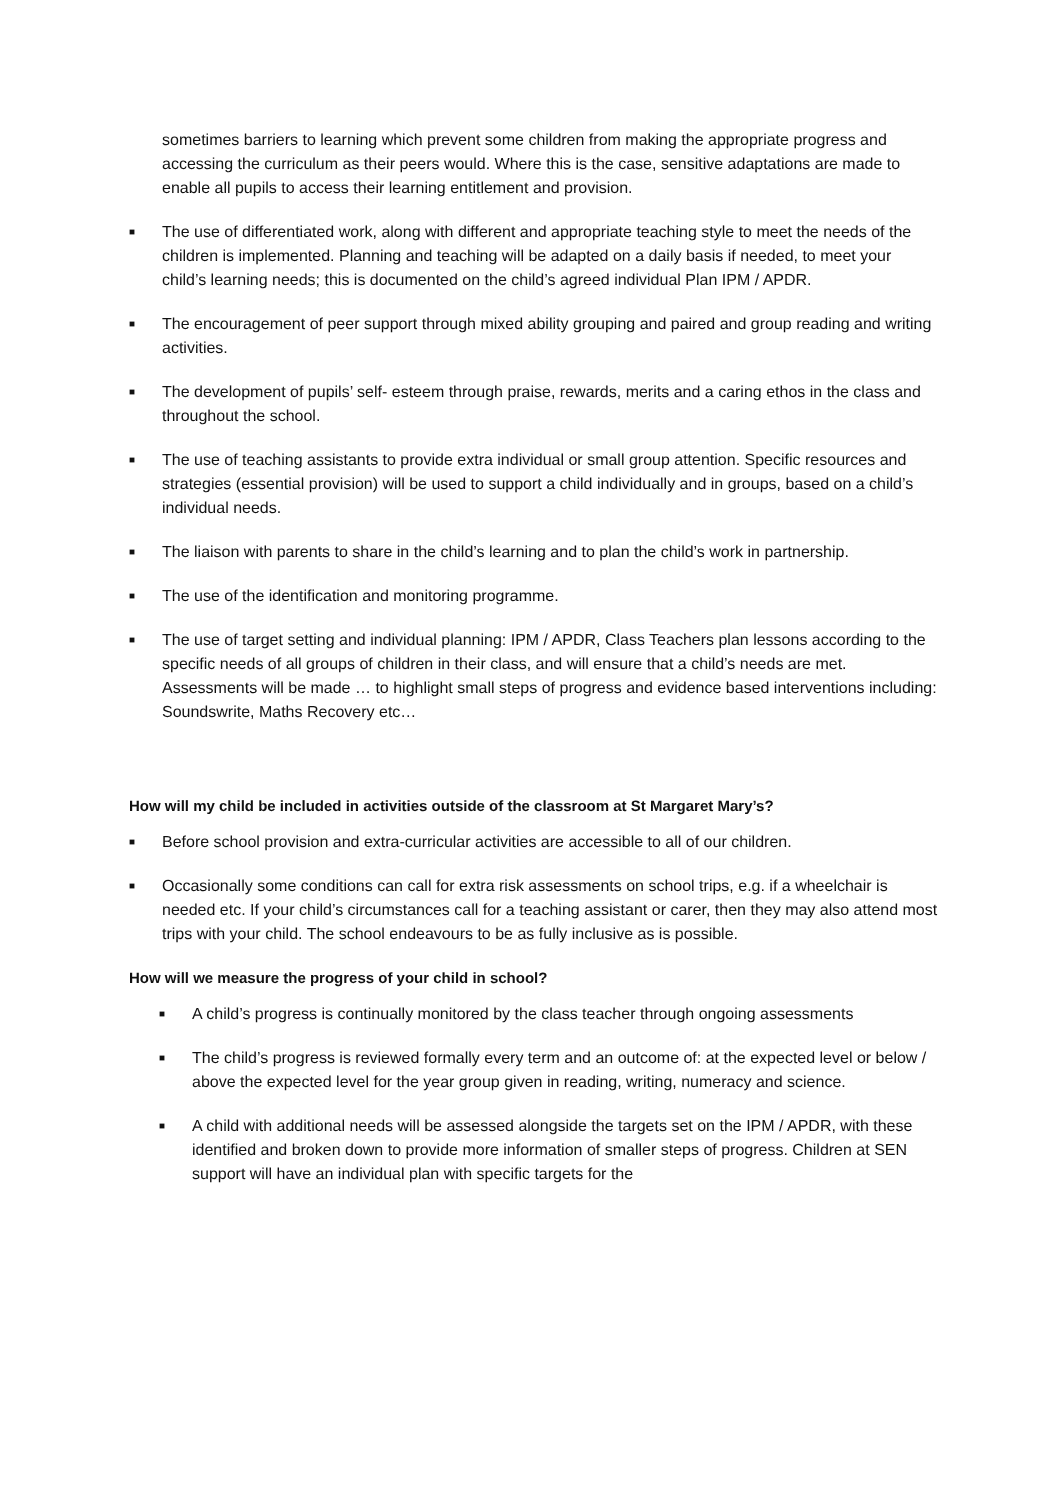sometimes barriers to learning which prevent some children from making the appropriate progress and accessing the curriculum as their peers would. Where this is the case, sensitive adaptations are made to enable all pupils to access their learning entitlement and provision.
■ The use of differentiated work, along with different and appropriate teaching style to meet the needs of the children is implemented. Planning and teaching will be adapted on a daily basis if needed, to meet your child’s learning needs; this is documented on the child’s agreed individual Plan IPM / APDR.
■ The encouragement of peer support through mixed ability grouping and paired and group reading and writing activities.
■ The development of pupils’ self- esteem through praise, rewards, merits and a caring ethos in the class and throughout the school.
■ The use of teaching assistants to provide extra individual or small group attention. Specific resources and strategies (essential provision) will be used to support a child individually and in groups, based on a child’s individual needs.
■ The liaison with parents to share in the child’s learning and to plan the child’s work in partnership.
■ The use of the identification and monitoring programme.
■ The use of target setting and individual planning: IPM / APDR, Class Teachers plan lessons according to the specific needs of all groups of children in their class, and will ensure that a child’s needs are met. Assessments will be made … to highlight small steps of progress and evidence based interventions including: Soundswrite, Maths Recovery etc…
How will my child be included in activities outside of the classroom at St Margaret Mary’s?
■ Before school provision and extra-curricular activities are accessible to all of our children.
■ Occasionally some conditions can call for extra risk assessments on school trips, e.g. if a wheelchair is needed etc. If your child’s circumstances call for a teaching assistant or carer, then they may also attend most trips with your child. The school endeavours to be as fully inclusive as is possible.
How will we measure the progress of your child in school?
■ A child’s progress is continually monitored by the class teacher through ongoing assessments
■ The child’s progress is reviewed formally every term and an outcome of: at the expected level or below / above the expected level for the year group given in reading, writing, numeracy and science.
■ A child with additional needs will be assessed alongside the targets set on the IPM / APDR, with these identified and broken down to provide more information of smaller steps of progress. Children at SEN support will have an individual plan with specific targets for the